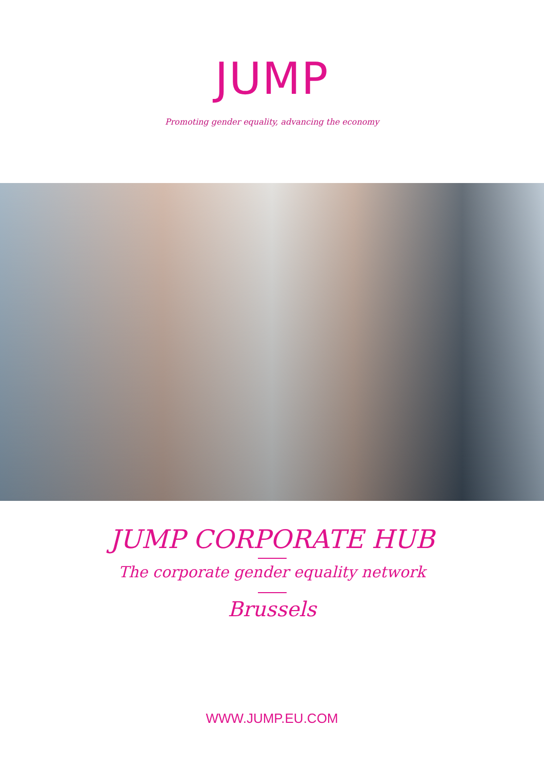JUMP
Promoting gender equality, advancing the economy
JUMP CORPORATE HUB
The corporate gender equality network
Brussels
WWW.JUMP.EU.COM